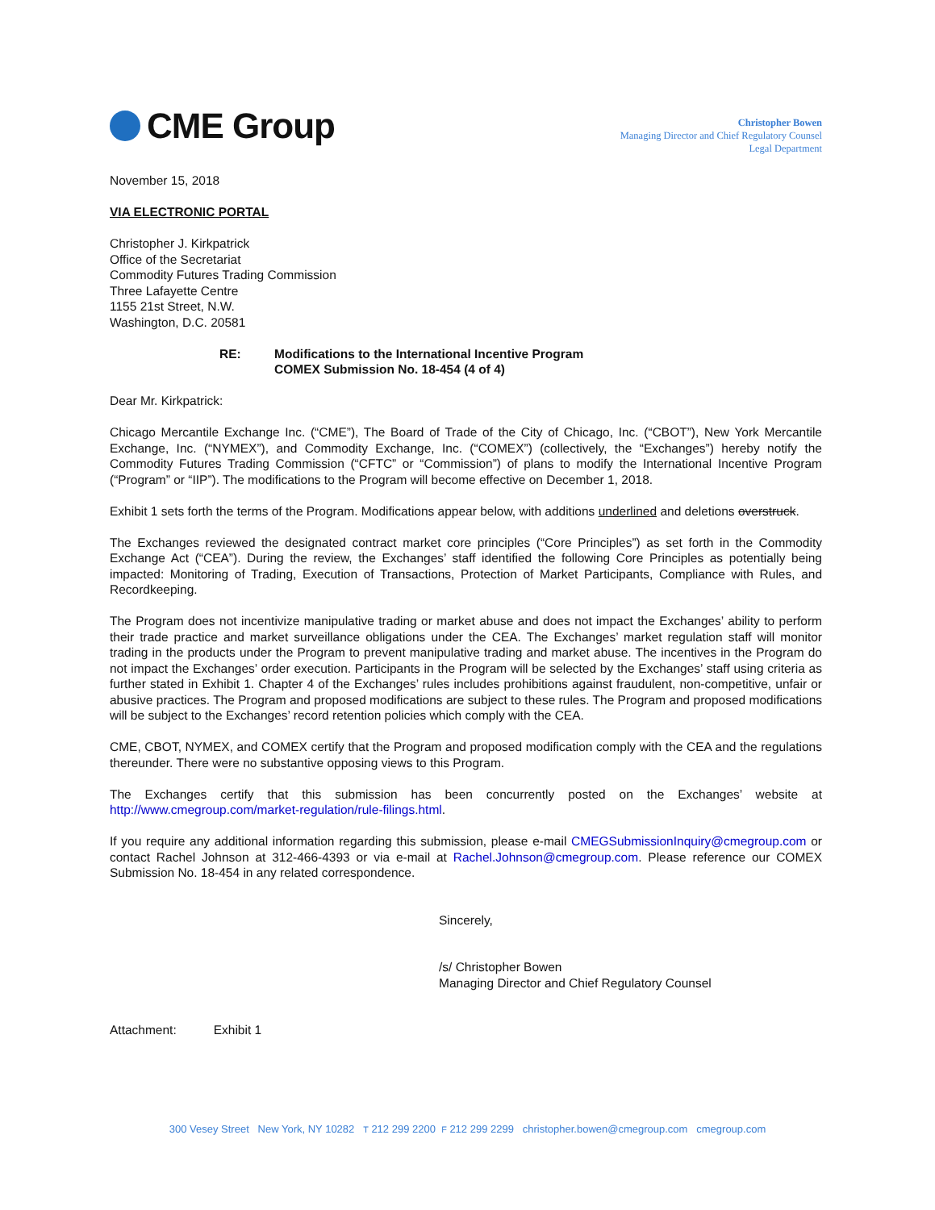CME Group
Christopher Bowen
Managing Director and Chief Regulatory Counsel
Legal Department
November 15, 2018
VIA ELECTRONIC PORTAL
Christopher J. Kirkpatrick
Office of the Secretariat
Commodity Futures Trading Commission
Three Lafayette Centre
1155 21st Street, N.W.
Washington, D.C. 20581
RE: Modifications to the International Incentive Program
COMEX Submission No. 18-454 (4 of 4)
Dear Mr. Kirkpatrick:
Chicago Mercantile Exchange Inc. (“CME”), The Board of Trade of the City of Chicago, Inc. (“CBOT”), New York Mercantile Exchange, Inc. (“NYMEX”), and Commodity Exchange, Inc. (“COMEX”) (collectively, the “Exchanges”) hereby notify the Commodity Futures Trading Commission (“CFTC” or “Commission”) of plans to modify the International Incentive Program (“Program” or “IIP”). The modifications to the Program will become effective on December 1, 2018.
Exhibit 1 sets forth the terms of the Program. Modifications appear below, with additions underlined and deletions overstruck.
The Exchanges reviewed the designated contract market core principles (“Core Principles”) as set forth in the Commodity Exchange Act (“CEA”). During the review, the Exchanges’ staff identified the following Core Principles as potentially being impacted: Monitoring of Trading, Execution of Transactions, Protection of Market Participants, Compliance with Rules, and Recordkeeping.
The Program does not incentivize manipulative trading or market abuse and does not impact the Exchanges’ ability to perform their trade practice and market surveillance obligations under the CEA. The Exchanges’ market regulation staff will monitor trading in the products under the Program to prevent manipulative trading and market abuse. The incentives in the Program do not impact the Exchanges’ order execution. Participants in the Program will be selected by the Exchanges’ staff using criteria as further stated in Exhibit 1. Chapter 4 of the Exchanges’ rules includes prohibitions against fraudulent, non-competitive, unfair or abusive practices. The Program and proposed modifications are subject to these rules. The Program and proposed modifications will be subject to the Exchanges’ record retention policies which comply with the CEA.
CME, CBOT, NYMEX, and COMEX certify that the Program and proposed modification comply with the CEA and the regulations thereunder. There were no substantive opposing views to this Program.
The Exchanges certify that this submission has been concurrently posted on the Exchanges’ website at http://www.cmegroup.com/market-regulation/rule-filings.html.
If you require any additional information regarding this submission, please e-mail CMEGSubmissionInquiry@cmegroup.com or contact Rachel Johnson at 312-466-4393 or via e-mail at Rachel.Johnson@cmegroup.com. Please reference our COMEX Submission No. 18-454 in any related correspondence.
Sincerely,
/s/ Christopher Bowen
Managing Director and Chief Regulatory Counsel
Attachment: Exhibit 1
300 Vesey Street New York, NY 10282 T 212 299 2200 F 212 299 2299 christopher.bowen@cmegroup.com cmegroup.com